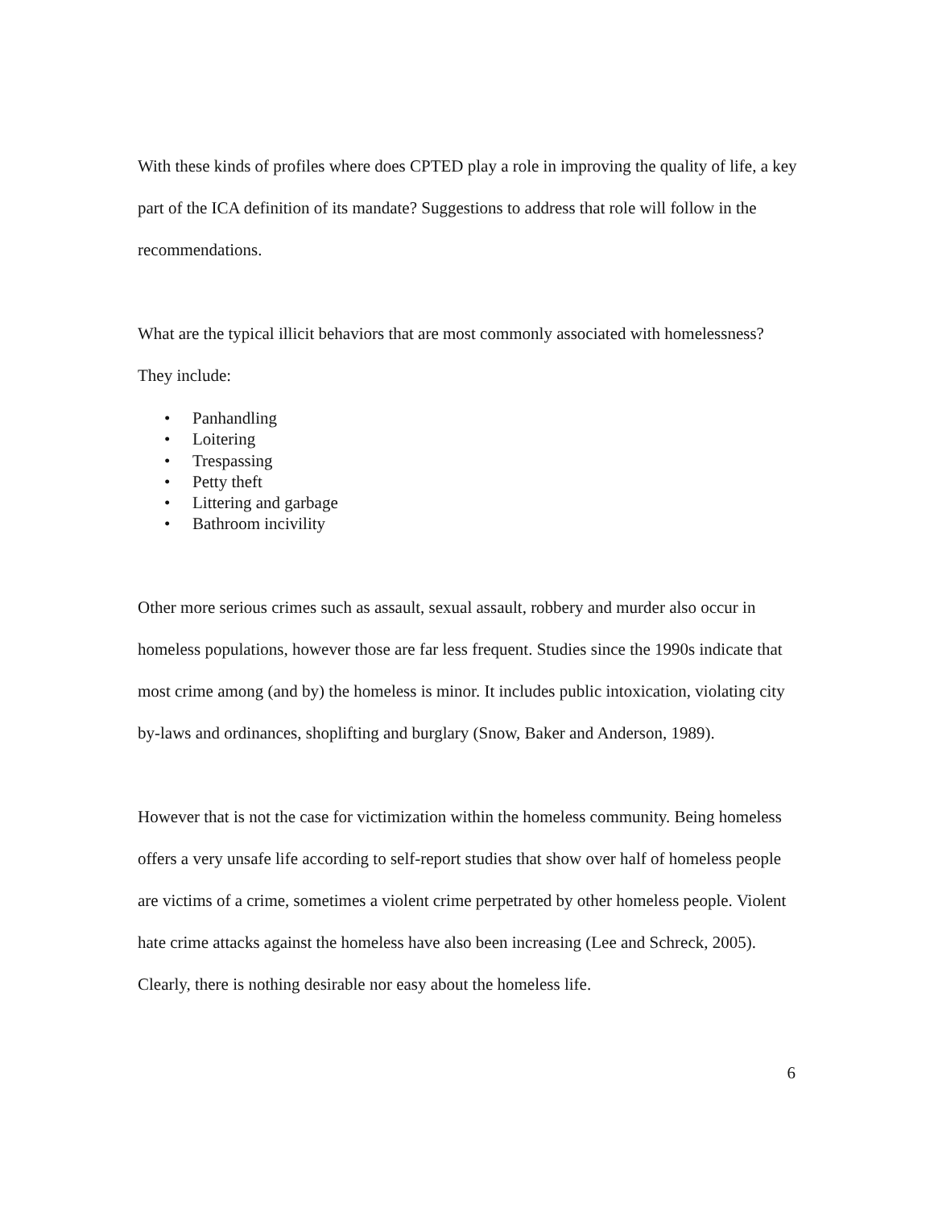With these kinds of profiles where does CPTED play a role in improving the quality of life, a key part of the ICA definition of its mandate? Suggestions to address that role will follow in the recommendations.
What are the typical illicit behaviors that are most commonly associated with homelessness? They include:
• Panhandling
• Loitering
• Trespassing
• Petty theft
• Littering and garbage
• Bathroom incivility
Other more serious crimes such as assault, sexual assault, robbery and murder also occur in homeless populations, however those are far less frequent. Studies since the 1990s indicate that most crime among (and by) the homeless is minor. It includes public intoxication, violating city by-laws and ordinances, shoplifting and burglary (Snow, Baker and Anderson, 1989).
However that is not the case for victimization within the homeless community. Being homeless offers a very unsafe life according to self-report studies that show over half of homeless people are victims of a crime, sometimes a violent crime perpetrated by other homeless people. Violent hate crime attacks against the homeless have also been increasing (Lee and Schreck, 2005). Clearly, there is nothing desirable nor easy about the homeless life.
6